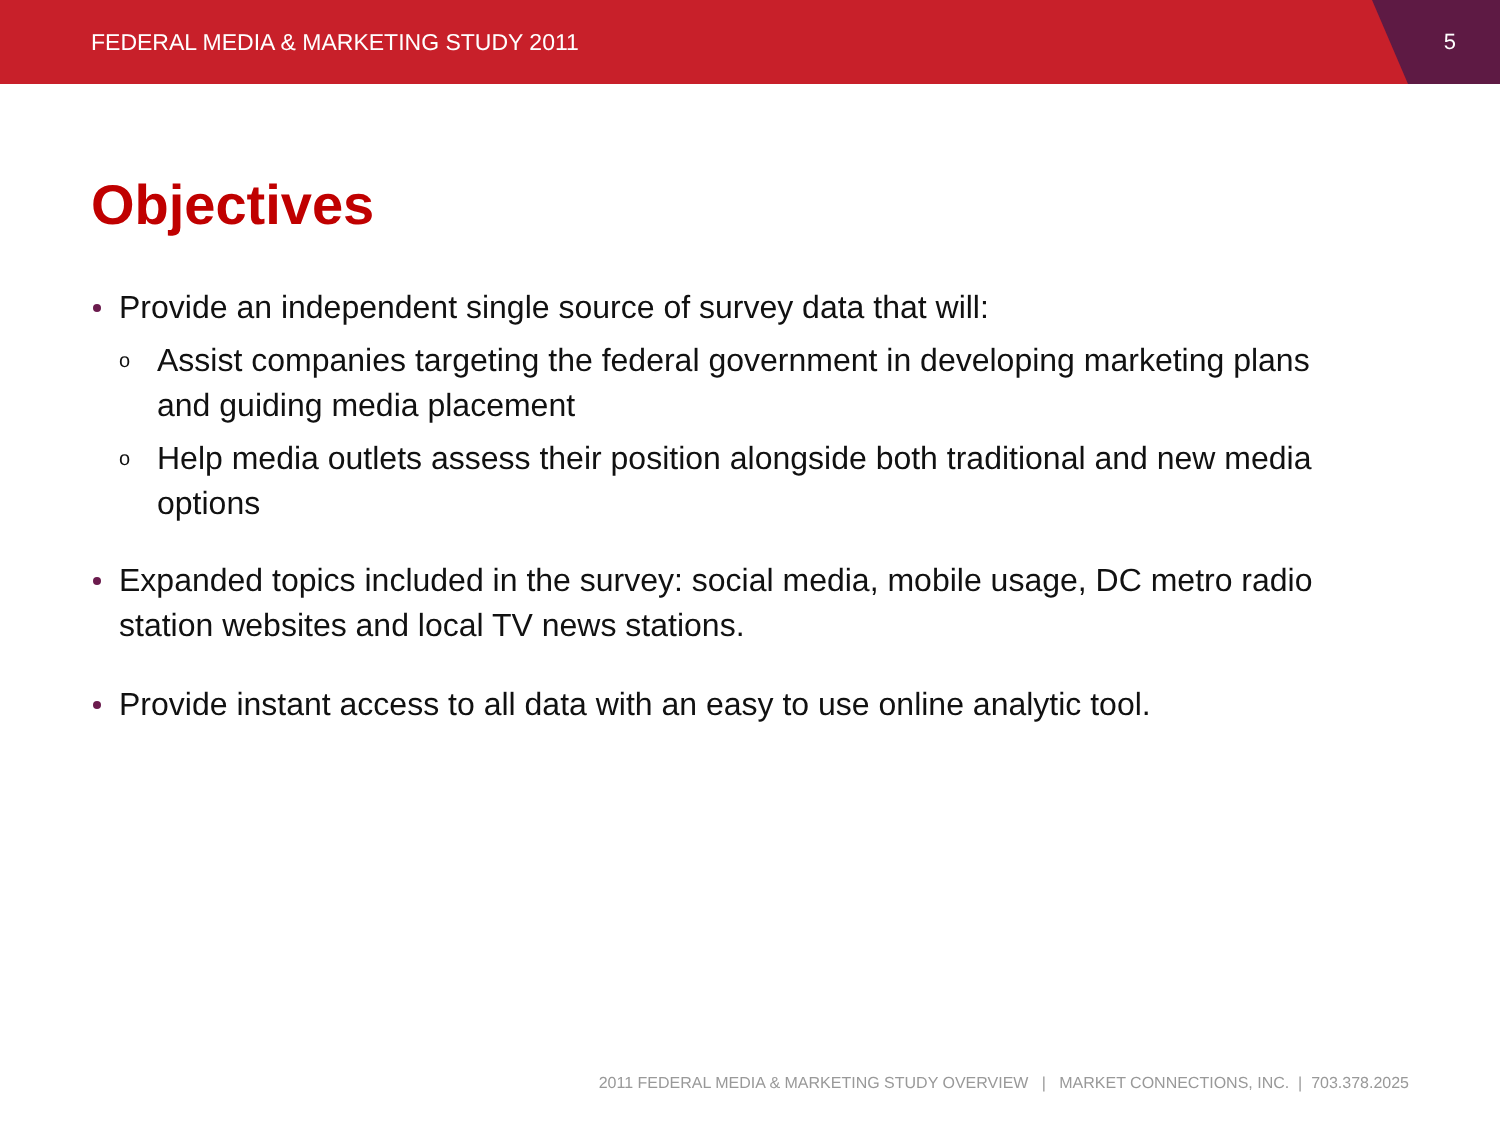FEDERAL MEDIA & MARKETING STUDY 2011 5
Objectives
Provide an independent single source of survey data that will:
o Assist companies targeting the federal government in developing marketing plans and guiding media placement
o Help media outlets assess their position alongside both traditional and new media options
Expanded topics included in the survey: social media, mobile usage, DC metro radio station websites and local TV news stations.
Provide instant access to all data with an easy to use online analytic tool.
2011 FEDERAL MEDIA & MARKETING STUDY OVERVIEW | MARKET CONNECTIONS, INC. | 703.378.2025